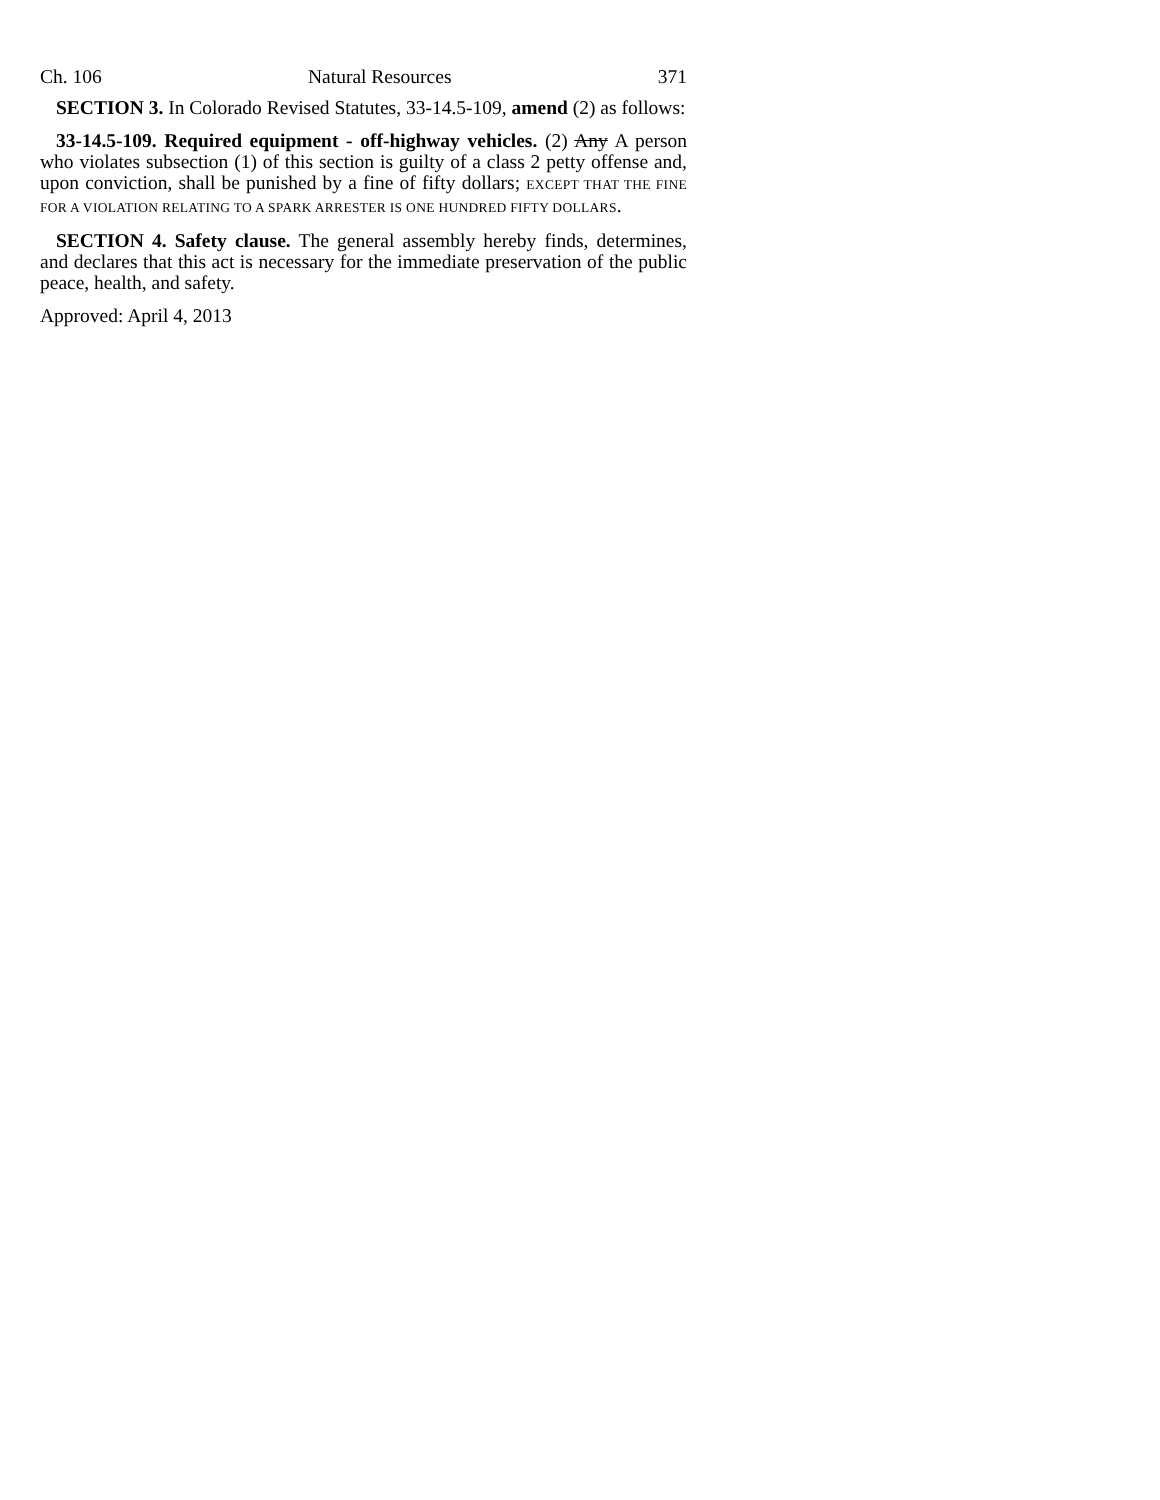Ch. 106 Natural Resources 371
SECTION 3. In Colorado Revised Statutes, 33-14.5-109, amend (2) as follows:
33-14.5-109. Required equipment - off-highway vehicles. (2) Any A person who violates subsection (1) of this section is guilty of a class 2 petty offense and, upon conviction, shall be punished by a fine of fifty dollars; EXCEPT THAT THE FINE FOR A VIOLATION RELATING TO A SPARK ARRESTER IS ONE HUNDRED FIFTY DOLLARS.
SECTION 4. Safety clause. The general assembly hereby finds, determines, and declares that this act is necessary for the immediate preservation of the public peace, health, and safety.
Approved: April 4, 2013